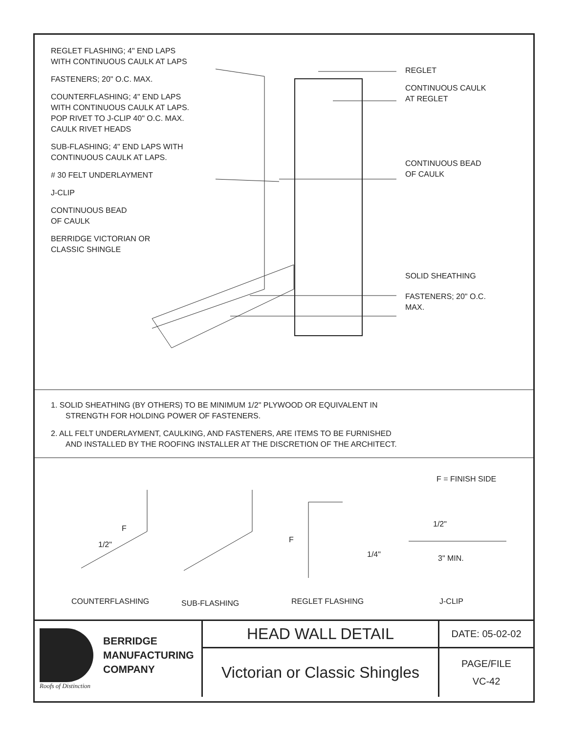REGLET FLASHING; 4" END LAPS
WITH CONTINUOUS CAULK AT LAPS
FASTENERS; 20" O.C. MAX.
COUNTERFLASHING; 4" END LAPS
WITH CONTINUOUS CAULK AT LAPS.
POP RIVET TO J-CLIP 40" O.C. MAX.
CAULK RIVET HEADS
SUB-FLASHING; 4" END LAPS WITH
CONTINUOUS CAULK AT LAPS.
# 30 FELT UNDERLAYMENT
J-CLIP
CONTINUOUS BEAD
OF CAULK
BERRIDGE VICTORIAN OR
CLASSIC SHINGLE
REGLET
CONTINUOUS CAULK
AT REGLET
CONTINUOUS BEAD
OF CAULK
SOLID SHEATHING
FASTENERS; 20" O.C.
MAX.
1. SOLID SHEATHING (BY OTHERS) TO BE MINIMUM 1/2" PLYWOOD OR EQUIVALENT IN
STRENGTH FOR HOLDING POWER OF FASTENERS.
2. ALL FELT UNDERLAYMENT, CAULKING, AND FASTENERS, ARE ITEMS TO BE FURNISHED
AND INSTALLED BY THE ROOFING INSTALLER AT THE DISCRETION OF THE ARCHITECT.
F = FINISH SIDE
F
1/2"
F
1/2"
1/4" 3" MIN.
COUNTERFLASHING SUB-FLASHING REGLET FLASHING J-CLIP
| BERRIDGE MANUFACTURING COMPANY Roofs of Distinction | HEAD WALL DETAIL | DATE: 05-02-02 |
| | Victorian or Classic Shingles | PAGE/FILE VC-42 |